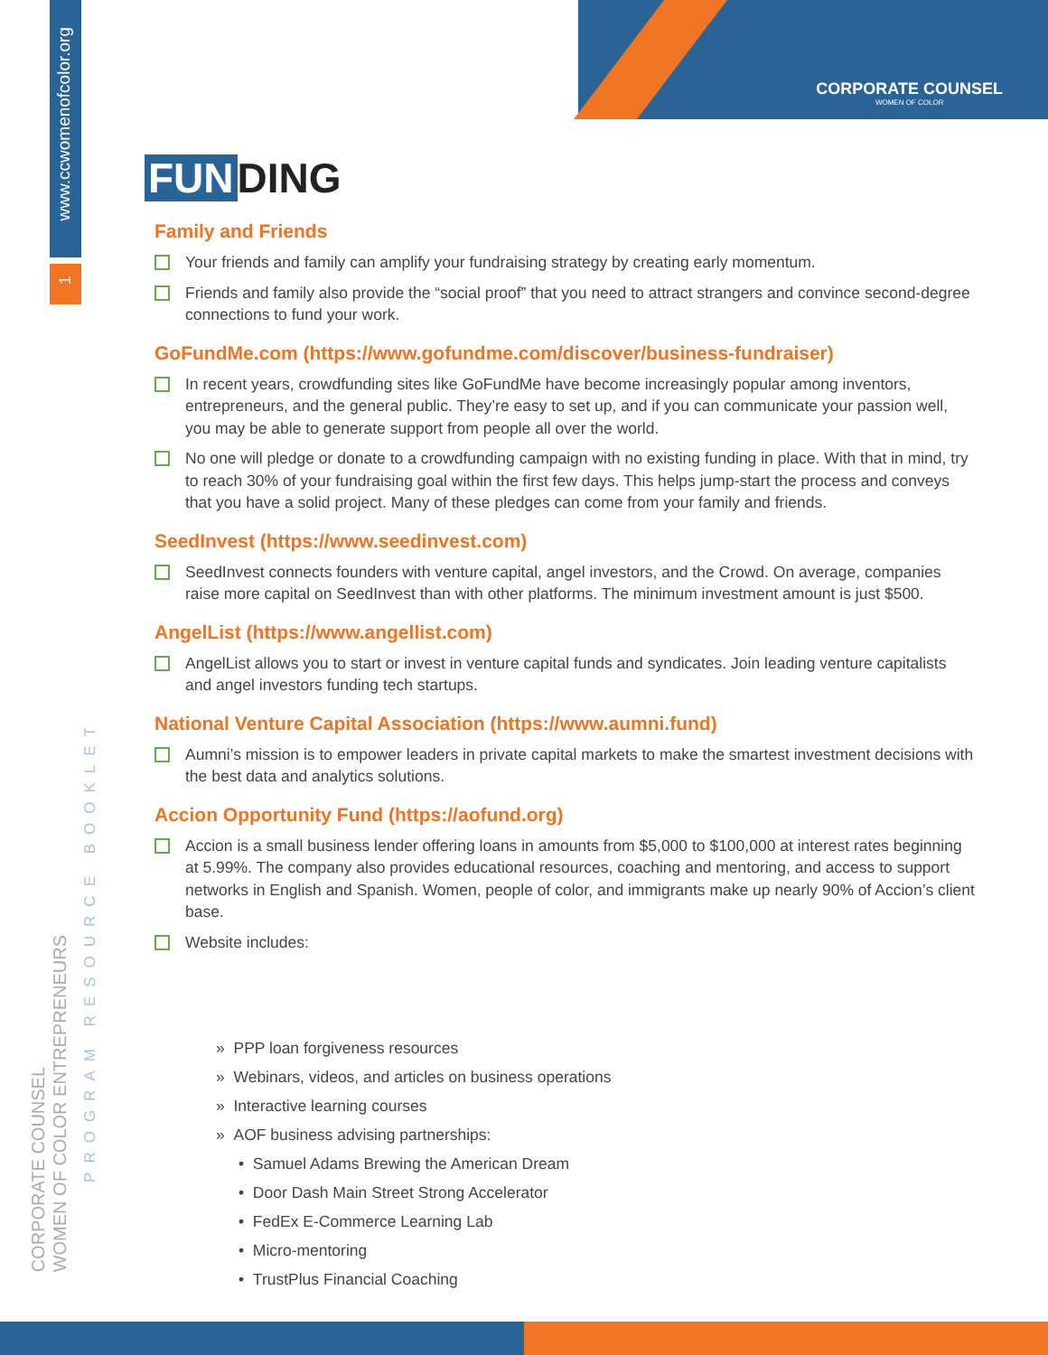www.ccwomenofcolor.org
1
CORPORATE COUNSEL
WOMEN OF COLOR ENTREPRENEURS
PROGRAM RESOURCE BOOKLET
CORPORATE COUNSEL
WOMEN OF COLOR
FUN DING
Family and Friends
Your friends and family can amplify your fundraising strategy by creating early momentum.
Friends and family also provide the “social proof” that you need to attract strangers and convince second-degree connections to fund your work.
GoFundMe.com (https://www.gofundme.com/discover/business-fundraiser)
In recent years, crowdfunding sites like GoFundMe have become increasingly popular among inventors, entrepreneurs, and the general public. They’re easy to set up, and if you can communicate your passion well, you may be able to generate support from people all over the world.
No one will pledge or donate to a crowdfunding campaign with no existing funding in place. With that in mind, try to reach 30% of your fundraising goal within the first few days. This helps jump-start the process and conveys that you have a solid project. Many of these pledges can come from your family and friends.
SeedInvest (https://www.seedinvest.com)
SeedInvest connects founders with venture capital, angel investors, and the Crowd. On average, companies raise more capital on SeedInvest than with other platforms. The minimum investment amount is just $500.
AngelList (https://www.angellist.com)
AngelList allows you to start or invest in venture capital funds and syndicates. Join leading venture capitalists and angel investors funding tech startups.
National Venture Capital Association (https://www.aumni.fund)
Aumni’s mission is to empower leaders in private capital markets to make the smartest investment decisions with the best data and analytics solutions.
Accion Opportunity Fund (https://aofund.org)
Accion is a small business lender offering loans in amounts from $5,000 to $100,000 at interest rates beginning at 5.99%. The company also provides educational resources, coaching and mentoring, and access to support networks in English and Spanish. Women, people of color, and immigrants make up nearly 90% of Accion’s client base.
Website includes:
» PPP loan forgiveness resources
» Webinars, videos, and articles on business operations
» Interactive learning courses
» AOF business advising partnerships:
• Samuel Adams Brewing the American Dream
• Door Dash Main Street Strong Accelerator
• FedEx E-Commerce Learning Lab
• Micro-mentoring
• TrustPlus Financial Coaching